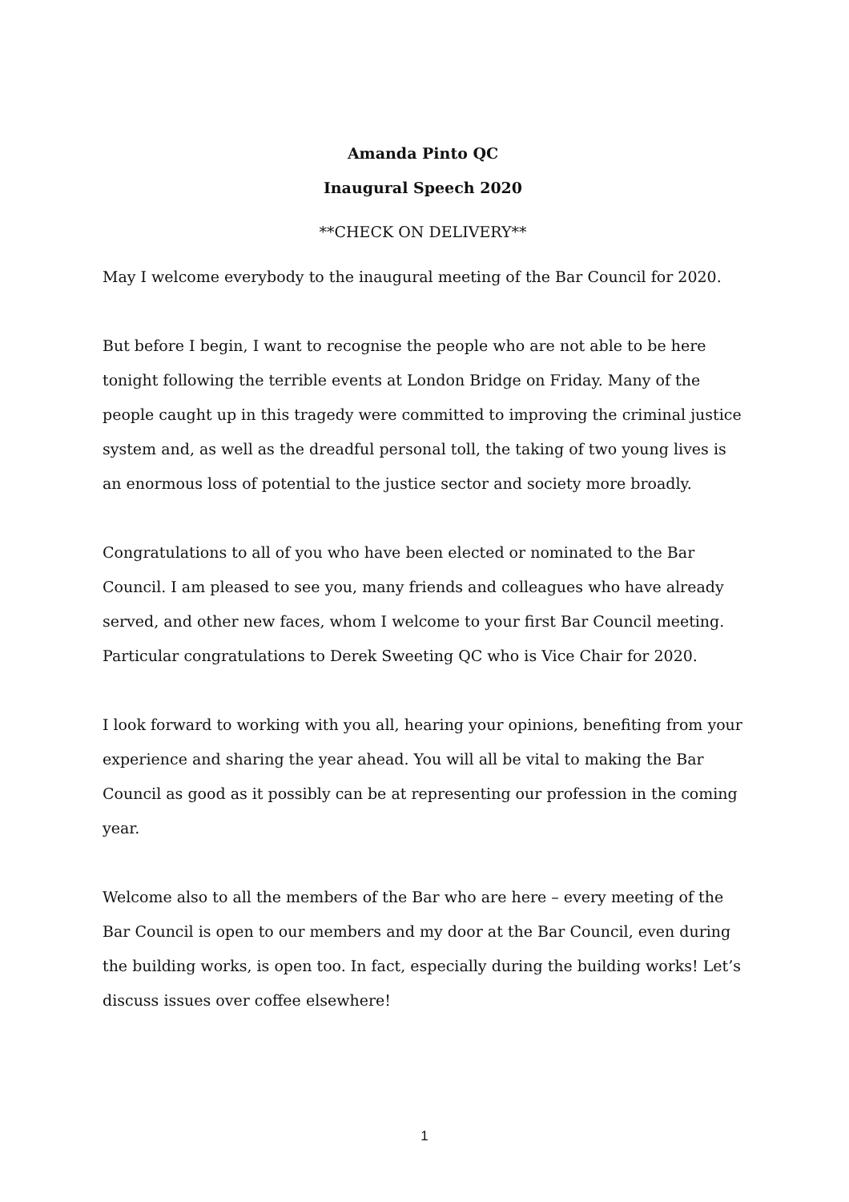Amanda Pinto QC
Inaugural Speech 2020
**CHECK ON DELIVERY**
May I welcome everybody to the inaugural meeting of the Bar Council for 2020.
But before I begin, I want to recognise the people who are not able to be here tonight following the terrible events at London Bridge on Friday. Many of the people caught up in this tragedy were committed to improving the criminal justice system and, as well as the dreadful personal toll, the taking of two young lives is an enormous loss of potential to the justice sector and society more broadly.
Congratulations to all of you who have been elected or nominated to the Bar Council. I am pleased to see you, many friends and colleagues who have already served, and other new faces, whom I welcome to your first Bar Council meeting. Particular congratulations to Derek Sweeting QC who is Vice Chair for 2020.
I look forward to working with you all, hearing your opinions, benefiting from your experience and sharing the year ahead. You will all be vital to making the Bar Council as good as it possibly can be at representing our profession in the coming year.
Welcome also to all the members of the Bar who are here – every meeting of the Bar Council is open to our members and my door at the Bar Council, even during the building works, is open too. In fact, especially during the building works! Let’s discuss issues over coffee elsewhere!
1